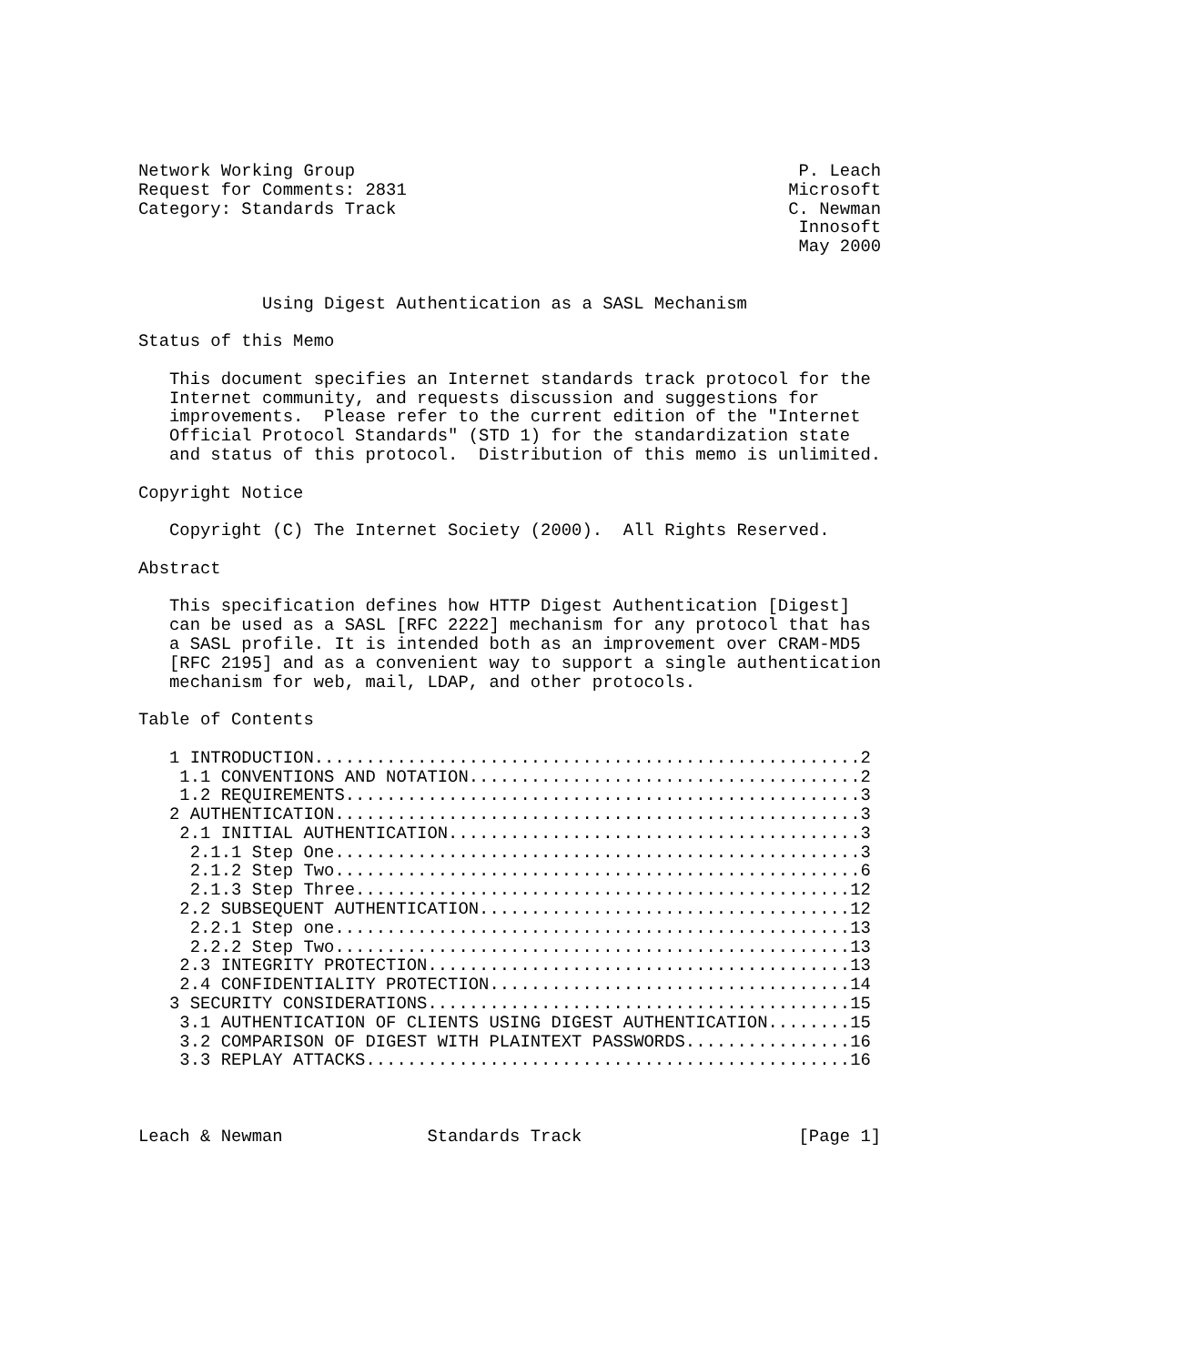Network Working Group                                           P. Leach
Request for Comments: 2831                                     Microsoft
Category: Standards Track                                      C. Newman
                                                                Innosoft
                                                                May 2000


            Using Digest Authentication as a SASL Mechanism

Status of this Memo

   This document specifies an Internet standards track protocol for the
   Internet community, and requests discussion and suggestions for
   improvements.  Please refer to the current edition of the "Internet
   Official Protocol Standards" (STD 1) for the standardization state
   and status of this protocol.  Distribution of this memo is unlimited.

Copyright Notice

   Copyright (C) The Internet Society (2000).  All Rights Reserved.

Abstract

   This specification defines how HTTP Digest Authentication [Digest]
   can be used as a SASL [RFC 2222] mechanism for any protocol that has
   a SASL profile. It is intended both as an improvement over CRAM-MD5
   [RFC 2195] and as a convenient way to support a single authentication
   mechanism for web, mail, LDAP, and other protocols.

Table of Contents

   1 INTRODUCTION.....................................................2
    1.1 CONVENTIONS AND NOTATION......................................2
    1.2 REQUIREMENTS..................................................3
   2 AUTHENTICATION...................................................3
    2.1 INITIAL AUTHENTICATION........................................3
     2.1.1 Step One...................................................3
     2.1.2 Step Two...................................................6
     2.1.3 Step Three................................................12
    2.2 SUBSEQUENT AUTHENTICATION....................................12
     2.2.1 Step one..................................................13
     2.2.2 Step Two..................................................13
    2.3 INTEGRITY PROTECTION.........................................13
    2.4 CONFIDENTIALITY PROTECTION...................................14
   3 SECURITY CONSIDERATIONS.........................................15
    3.1 AUTHENTICATION OF CLIENTS USING DIGEST AUTHENTICATION........15
    3.2 COMPARISON OF DIGEST WITH PLAINTEXT PASSWORDS................16
    3.3 REPLAY ATTACKS...............................................16



Leach & Newman              Standards Track                     [Page 1]